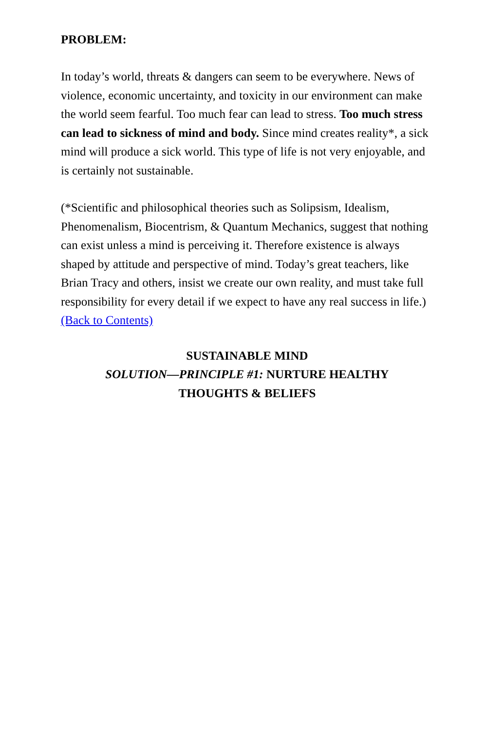PROBLEM:
In today’s world, threats & dangers can seem to be everywhere. News of violence, economic uncertainty, and toxicity in our environment can make the world seem fearful. Too much fear can lead to stress. Too much stress can lead to sickness of mind and body. Since mind creates reality*, a sick mind will produce a sick world. This type of life is not very enjoyable, and is certainly not sustainable.
(*Scientific and philosophical theories such as Solipsism, Idealism, Phenomenalism, Biocentrism, & Quantum Mechanics, suggest that nothing can exist unless a mind is perceiving it. Therefore existence is always shaped by attitude and perspective of mind. Today’s great teachers, like Brian Tracy and others, insist we create our own reality, and must take full responsibility for every detail if we expect to have any real success in life.) (Back to Contents)
SUSTAINABLE MIND
SOLUTION—PRINCIPLE #1: NURTURE HEALTHY
THOUGHTS & BELIEFS